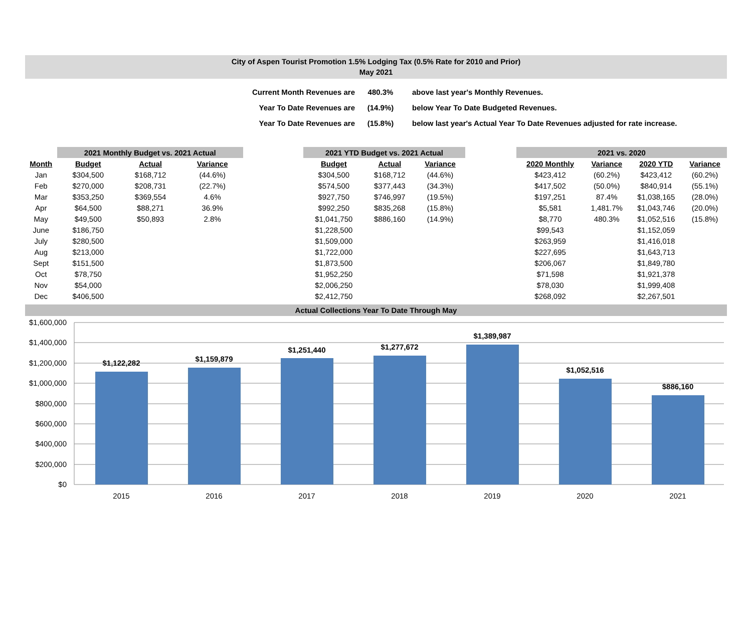City of Aspen Tourist Promotion 1.5% Lodging Tax (0.5% Rate for 2010 and Prior)
May 2021
| Current Month Revenues are | 480.3% | above last year's Monthly Revenues. |
| Year To Date Revenues are | (14.9%) | below Year To Date Budgeted Revenues. |
| Year To Date Revenues are | (15.8%) | below last year's Actual Year To Date Revenues adjusted for rate increase. |
| | 2021 Monthly Budget vs. 2021 Actual | | |
| Month | Budget | Actual | Variance |
| Jan | $304,500 | $168,712 | (44.6%) |
| Feb | $270,000 | $208,731 | (22.7%) |
| Mar | $353,250 | $369,554 | 4.6% |
| Apr | $64,500 | $88,271 | 36.9% |
| May | $49,500 | $50,893 | 2.8% |
| June | $186,750 | | |
| July | $280,500 | | |
| Aug | $213,000 | | |
| Sept | $151,500 | | |
| Oct | $78,750 | | |
| Nov | $54,000 | | |
| Dec | $406,500 | | |
| 2021 YTD Budget vs. 2021 Actual | | |
| Budget | Actual | Variance |
| $304,500 | $168,712 | (44.6%) |
| $574,500 | $377,443 | (34.3%) |
| $927,750 | $746,997 | (19.5%) |
| $992,250 | $835,268 | (15.8%) |
| $1,041,750 | $886,160 | (14.9%) |
| $1,228,500 | | |
| $1,509,000 | | |
| $1,722,000 | | |
| $1,873,500 | | |
| $1,952,250 | | |
| $2,006,250 | | |
| $2,412,750 | | |
| 2021 vs. 2020 | | | |
| 2020 Monthly | Variance | 2020 YTD | Variance |
| $423,412 | (60.2%) | $423,412 | (60.2%) |
| $417,502 | (50.0%) | $840,914 | (55.1%) |
| $197,251 | 87.4% | $1,038,165 | (28.0%) |
| $5,581 | 1,481.7% | $1,043,746 | (20.0%) |
| $8,770 | 480.3% | $1,052,516 | (15.8%) |
| $99,543 | | $1,152,059 | |
| $263,959 | | $1,416,018 | |
| $227,695 | | $1,643,713 | |
| $206,067 | | $1,849,780 | |
| $71,598 | | $1,921,378 | |
| $78,030 | | $1,999,408 | |
| $268,092 | | $2,267,501 | |
Actual Collections Year To Date Through May
$1,600,000
$1,400,000
$1,200,000
$1,000,000
$800,000
$600,000
$400,000
$200,000
$0
$1,122,282
$1,159,879
$1,251,440
$1,277,672
$1,389,987
$1,052,516
$886,160
2015
2016
2017
2018
2019
2020
2021